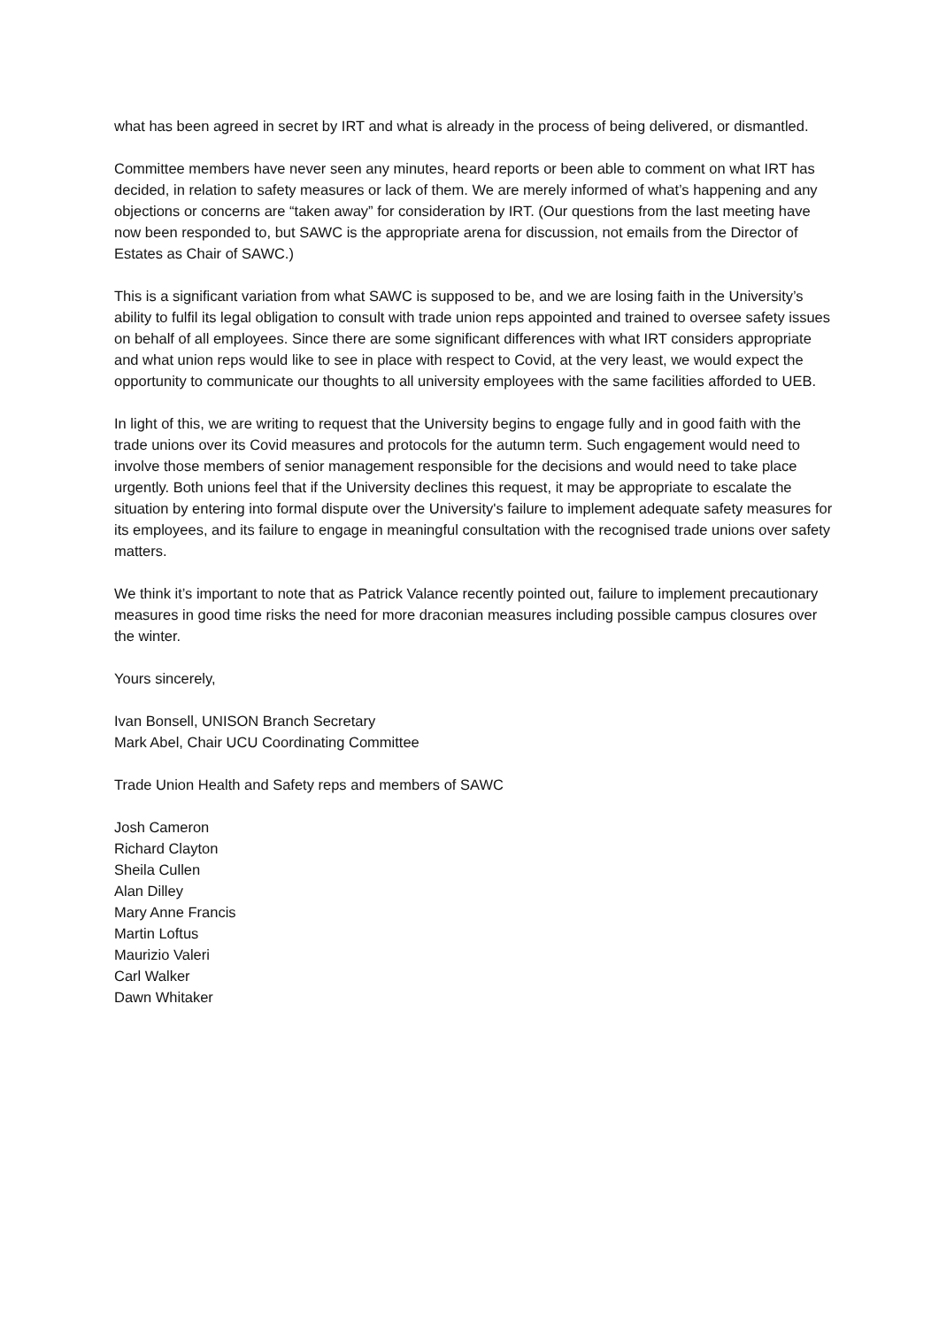what has been agreed in secret by IRT and what is already in the process of being delivered, or dismantled.
Committee members have never seen any minutes, heard reports or been able to comment on what IRT has decided, in relation to safety measures or lack of them. We are merely informed of what’s happening and any objections or concerns are “taken away” for consideration by IRT. (Our questions from the last meeting have now been responded to, but SAWC is the appropriate arena for discussion, not emails from the Director of Estates as Chair of SAWC.)
This is a significant variation from what SAWC is supposed to be, and we are losing faith in the University’s ability to fulfil its legal obligation to consult with trade union reps appointed and trained to oversee safety issues on behalf of all employees. Since there are some significant differences with what IRT considers appropriate and what union reps would like to see in place with respect to Covid, at the very least, we would expect the opportunity to communicate our thoughts to all university employees with the same facilities afforded to UEB.
In light of this, we are writing to request that the University begins to engage fully and in good faith with the trade unions over its Covid measures and protocols for the autumn term. Such engagement would need to involve those members of senior management responsible for the decisions and would need to take place urgently. Both unions feel that if the University declines this request, it may be appropriate to escalate the situation by entering into formal dispute over the University's failure to implement adequate safety measures for its employees, and its failure to engage in meaningful consultation with the recognised trade unions over safety matters.
We think it’s important to note that as Patrick Valance recently pointed out, failure to implement precautionary measures in good time risks the need for more draconian measures including possible campus closures over the winter.
Yours sincerely,
Ivan Bonsell, UNISON Branch Secretary
Mark Abel, Chair UCU Coordinating Committee
Trade Union Health and Safety reps and members of SAWC
Josh Cameron
Richard Clayton
Sheila Cullen
Alan Dilley
Mary Anne Francis
Martin Loftus
Maurizio Valeri
Carl Walker
Dawn Whitaker